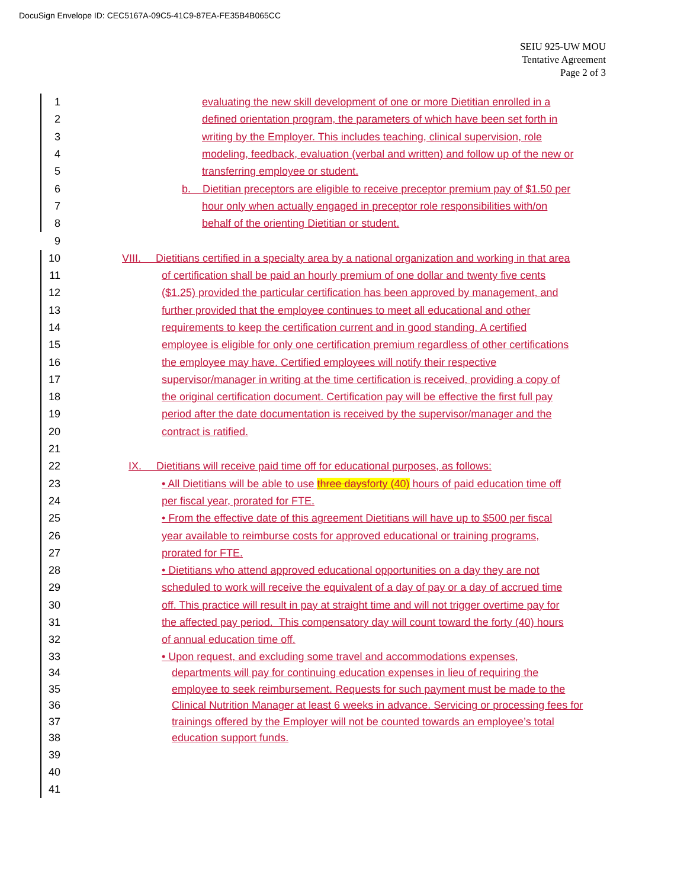DocuSign Envelope ID: CEC5167A-09C5-41C9-87EA-FE35B4B065CC
SEIU 925-UW MOU
Tentative Agreement
Page 2 of 3
1 evaluating the new skill development of one or more Dietitian enrolled in a
2 defined orientation program, the parameters of which have been set forth in
3 writing by the Employer. This includes teaching, clinical supervision, role
4 modeling, feedback, evaluation (verbal and written) and follow up of the new or
5 transferring employee or student.
6 b. Dietitian preceptors are eligible to receive preceptor premium pay of $1.50 per
7 hour only when actually engaged in preceptor role responsibilities with/on
8 behalf of the orienting Dietitian or student.
9
10 VIII. Dietitians certified in a specialty area by a national organization and working in that area
11 of certification shall be paid an hourly premium of one dollar and twenty five cents
12 ($1.25) provided the particular certification has been approved by management, and
13 further provided that the employee continues to meet all educational and other
14 requirements to keep the certification current and in good standing. A certified
15 employee is eligible for only one certification premium regardless of other certifications
16 the employee may have. Certified employees will notify their respective
17 supervisor/manager in writing at the time certification is received, providing a copy of
18 the original certification document. Certification pay will be effective the first full pay
19 period after the date documentation is received by the supervisor/manager and the
20 contract is ratified.
21
22 IX. Dietitians will receive paid time off for educational purposes, as follows:
23 • All Dietitians will be able to use three daysforty (40) hours of paid education time off
24 per fiscal year, prorated for FTE.
25 • From the effective date of this agreement Dietitians will have up to $500 per fiscal
26 year available to reimburse costs for approved educational or training programs,
27 prorated for FTE.
28 • Dietitians who attend approved educational opportunities on a day they are not
29 scheduled to work will receive the equivalent of a day of pay or a day of accrued time
30 off. This practice will result in pay at straight time and will not trigger overtime pay for
31 the affected pay period. This compensatory day will count toward the forty (40) hours
32 of annual education time off.
33 • Upon request, and excluding some travel and accommodations expenses,
34 departments will pay for continuing education expenses in lieu of requiring the
35 employee to seek reimbursement. Requests for such payment must be made to the
36 Clinical Nutrition Manager at least 6 weeks in advance. Servicing or processing fees for
37 trainings offered by the Employer will not be counted towards an employee’s total
38 education support funds.
39
40
41